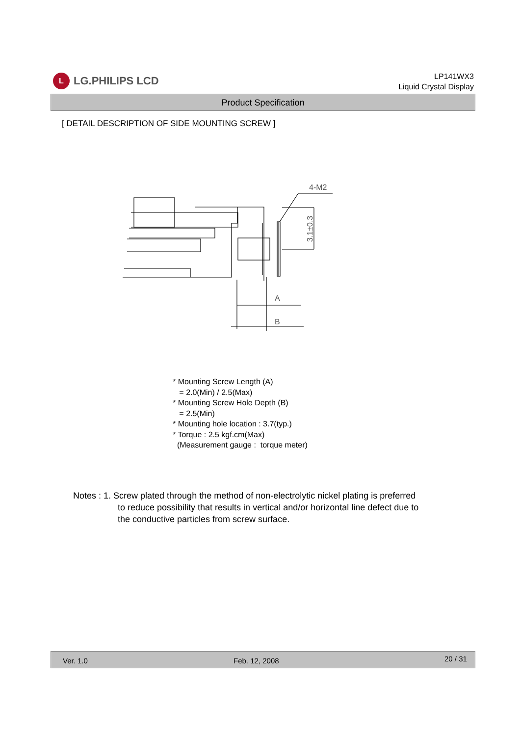L
LG.PHILIPS LCD
LP141WX3
Liquid Crystal Display
Product Specification
[ DETAIL DESCRIPTION OF SIDE MOUNTING SCREW ]
4-M2
A
B
3.1±0.3
* Mounting Screw Length (A)
= 2.0(Min) / 2.5(Max)
* Mounting Screw Hole Depth (B)
= 2.5(Min)
* Mounting hole location : 3.7(typ.)
* Torque : 2.5 kgf.cm(Max)
(Measurement gauge : torque meter)
Notes : 1. Screw plated through the method of non-electrolytic nickel plating is preferred
to reduce possibility that results in vertical and/or horizontal line defect due to
the conductive particles from screw surface.
Ver. 1.0 Feb. 12, 2008 20 / 31